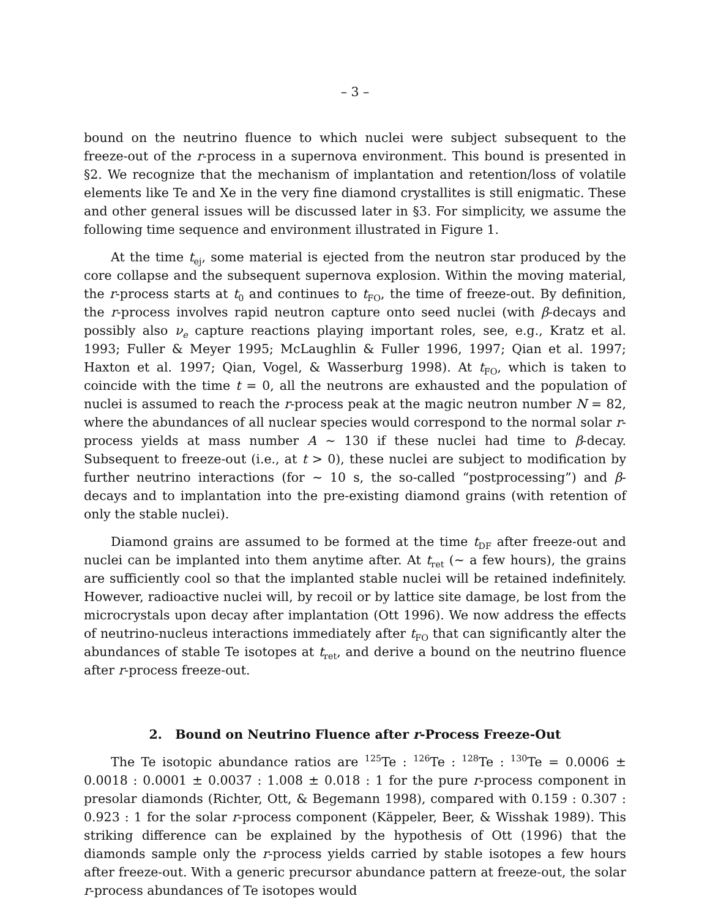– 3 –
bound on the neutrino fluence to which nuclei were subject subsequent to the freeze-out of the r-process in a supernova environment. This bound is presented in §2. We recognize that the mechanism of implantation and retention/loss of volatile elements like Te and Xe in the very fine diamond crystallites is still enigmatic. These and other general issues will be discussed later in §3. For simplicity, we assume the following time sequence and environment illustrated in Figure 1.
At the time t<sub>ej</sub>, some material is ejected from the neutron star produced by the core collapse and the subsequent supernova explosion. Within the moving material, the r-process starts at t<sub>0</sub> and continues to t<sub>FO</sub>, the time of freeze-out. By definition, the r-process involves rapid neutron capture onto seed nuclei (with β-decays and possibly also ν<sub>e</sub> capture reactions playing important roles, see, e.g., Kratz et al. 1993; Fuller & Meyer 1995; McLaughlin & Fuller 1996, 1997; Qian et al. 1997; Haxton et al. 1997; Qian, Vogel, & Wasserburg 1998). At t<sub>FO</sub>, which is taken to coincide with the time t = 0, all the neutrons are exhausted and the population of nuclei is assumed to reach the r-process peak at the magic neutron number N = 82, where the abundances of all nuclear species would correspond to the normal solar r-process yields at mass number A ∼ 130 if these nuclei had time to β-decay. Subsequent to freeze-out (i.e., at t > 0), these nuclei are subject to modification by further neutrino interactions (for ∼ 10 s, the so-called “postprocessing”) and β-decays and to implantation into the pre-existing diamond grains (with retention of only the stable nuclei).
Diamond grains are assumed to be formed at the time t<sub>DF</sub> after freeze-out and nuclei can be implanted into them anytime after. At t<sub>ret</sub> (∼ a few hours), the grains are sufficiently cool so that the implanted stable nuclei will be retained indefinitely. However, radioactive nuclei will, by recoil or by lattice site damage, be lost from the microcrystals upon decay after implantation (Ott 1996). We now address the effects of neutrino-nucleus interactions immediately after t<sub>FO</sub> that can significantly alter the abundances of stable Te isotopes at t<sub>ret</sub>, and derive a bound on the neutrino fluence after r-process freeze-out.
2. Bound on Neutrino Fluence after r-Process Freeze-Out
The Te isotopic abundance ratios are <sup>125</sup>Te : <sup>126</sup>Te : <sup>128</sup>Te : <sup>130</sup>Te = 0.0006 ± 0.0018 : 0.0001 ± 0.0037 : 1.008 ± 0.018 : 1 for the pure r-process component in presolar diamonds (Richter, Ott, & Begemann 1998), compared with 0.159 : 0.307 : 0.923 : 1 for the solar r-process component (Käppeler, Beer, & Wisshak 1989). This striking difference can be explained by the hypothesis of Ott (1996) that the diamonds sample only the r-process yields carried by stable isotopes a few hours after freeze-out. With a generic precursor abundance pattern at freeze-out, the solar r-process abundances of Te isotopes would